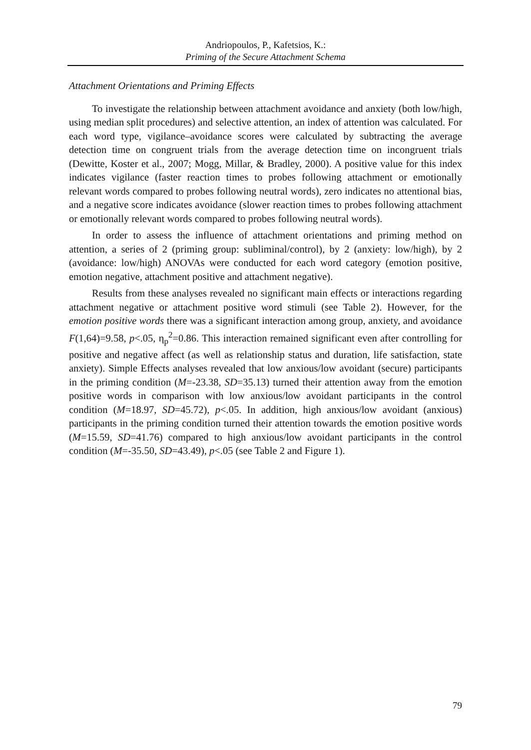Andriopoulos, P., Kafetsios, K.:
Priming of the Secure Attachment Schema
Attachment Orientations and Priming Effects
To investigate the relationship between attachment avoidance and anxiety (both low/high, using median split procedures) and selective attention, an index of attention was calculated. For each word type, vigilance–avoidance scores were calculated by subtracting the average detection time on congruent trials from the average detection time on incongruent trials (Dewitte, Koster et al., 2007; Mogg, Millar, & Bradley, 2000). A positive value for this index indicates vigilance (faster reaction times to probes following attachment or emotionally relevant words compared to probes following neutral words), zero indicates no attentional bias, and a negative score indicates avoidance (slower reaction times to probes following attachment or emotionally relevant words compared to probes following neutral words).
In order to assess the influence of attachment orientations and priming method on attention, a series of 2 (priming group: subliminal/control), by 2 (anxiety: low/high), by 2 (avoidance: low/high) ANOVAs were conducted for each word category (emotion positive, emotion negative, attachment positive and attachment negative).
Results from these analyses revealed no significant main effects or interactions regarding attachment negative or attachment positive word stimuli (see Table 2). However, for the emotion positive words there was a significant interaction among group, anxiety, and avoidance F(1,64)=9.58, p<.05, η<sub>p</sub><sup>2</sup>=0.86. This interaction remained significant even after controlling for positive and negative affect (as well as relationship status and duration, life satisfaction, state anxiety). Simple Effects analyses revealed that low anxious/low avoidant (secure) participants in the priming condition (M=-23.38, SD=35.13) turned their attention away from the emotion positive words in comparison with low anxious/low avoidant participants in the control condition (M=18.97, SD=45.72), p<.05. In addition, high anxious/low avoidant (anxious) participants in the priming condition turned their attention towards the emotion positive words (M=15.59, SD=41.76) compared to high anxious/low avoidant participants in the control condition (M=-35.50, SD=43.49), p<.05 (see Table 2 and Figure 1).
79